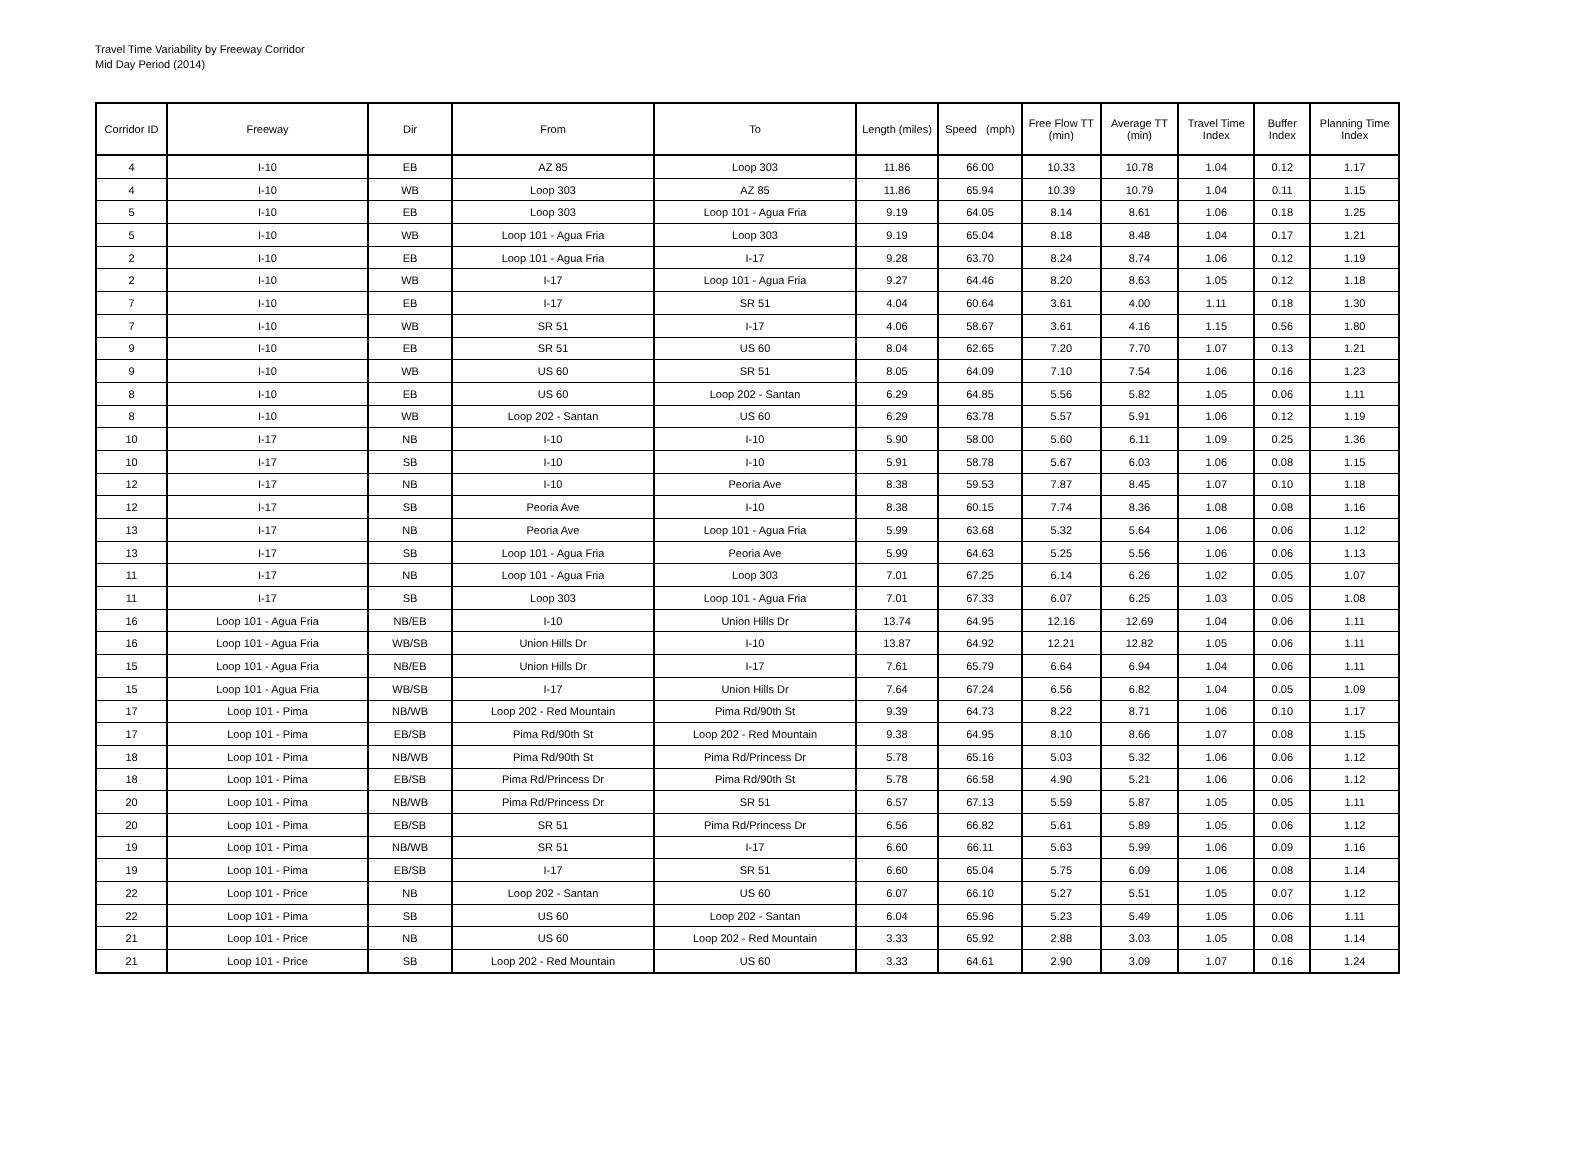Travel Time Variability by Freeway Corridor
Mid Day Period (2014)
| Corridor ID | Freeway | Dir | From | To | Length (miles) | Speed (mph) | Free Flow TT (min) | Average TT (min) | Travel Time Index | Buffer Index | Planning Time Index |
| --- | --- | --- | --- | --- | --- | --- | --- | --- | --- | --- | --- |
| 4 | I-10 | EB | AZ 85 | Loop 303 | 11.86 | 66.00 | 10.33 | 10.78 | 1.04 | 0.12 | 1.17 |
| 4 | I-10 | WB | Loop 303 | AZ 85 | 11.86 | 65.94 | 10.39 | 10.79 | 1.04 | 0.11 | 1.15 |
| 5 | I-10 | EB | Loop 303 | Loop 101 - Agua Fria | 9.19 | 64.05 | 8.14 | 8.61 | 1.06 | 0.18 | 1.25 |
| 5 | I-10 | WB | Loop 101 - Agua Fria | Loop 303 | 9.19 | 65.04 | 8.18 | 8.48 | 1.04 | 0.17 | 1.21 |
| 2 | I-10 | EB | Loop 101 - Agua Fria | I-17 | 9.28 | 63.70 | 8.24 | 8.74 | 1.06 | 0.12 | 1.19 |
| 2 | I-10 | WB | I-17 | Loop 101 - Agua Fria | 9.27 | 64.46 | 8.20 | 8.63 | 1.05 | 0.12 | 1.18 |
| 7 | I-10 | EB | I-17 | SR 51 | 4.04 | 60.64 | 3.61 | 4.00 | 1.11 | 0.18 | 1.30 |
| 7 | I-10 | WB | SR 51 | I-17 | 4.06 | 58.67 | 3.61 | 4.16 | 1.15 | 0.56 | 1.80 |
| 9 | I-10 | EB | SR 51 | US 60 | 8.04 | 62.65 | 7.20 | 7.70 | 1.07 | 0.13 | 1.21 |
| 9 | I-10 | WB | US 60 | SR 51 | 8.05 | 64.09 | 7.10 | 7.54 | 1.06 | 0.16 | 1.23 |
| 8 | I-10 | EB | US 60 | Loop 202 - Santan | 6.29 | 64.85 | 5.56 | 5.82 | 1.05 | 0.06 | 1.11 |
| 8 | I-10 | WB | Loop 202 - Santan | US 60 | 6.29 | 63.78 | 5.57 | 5.91 | 1.06 | 0.12 | 1.19 |
| 10 | I-17 | NB | I-10 | I-10 | 5.90 | 58.00 | 5.60 | 6.11 | 1.09 | 0.25 | 1.36 |
| 10 | I-17 | SB | I-10 | I-10 | 5.91 | 58.78 | 5.67 | 6.03 | 1.06 | 0.08 | 1.15 |
| 12 | I-17 | NB | I-10 | Peoria Ave | 8.38 | 59.53 | 7.87 | 8.45 | 1.07 | 0.10 | 1.18 |
| 12 | I-17 | SB | Peoria Ave | I-10 | 8.38 | 60.15 | 7.74 | 8.36 | 1.08 | 0.08 | 1.16 |
| 13 | I-17 | NB | Peoria Ave | Loop 101 - Agua Fria | 5.99 | 63.68 | 5.32 | 5.64 | 1.06 | 0.06 | 1.12 |
| 13 | I-17 | SB | Loop 101 - Agua Fria | Peoria Ave | 5.99 | 64.63 | 5.25 | 5.56 | 1.06 | 0.06 | 1.13 |
| 11 | I-17 | NB | Loop 101 - Agua Fria | Loop 303 | 7.01 | 67.25 | 6.14 | 6.26 | 1.02 | 0.05 | 1.07 |
| 11 | I-17 | SB | Loop 303 | Loop 101 - Agua Fria | 7.01 | 67.33 | 6.07 | 6.25 | 1.03 | 0.05 | 1.08 |
| 16 | Loop 101 - Agua Fria | NB/EB | I-10 | Union Hills Dr | 13.74 | 64.95 | 12.16 | 12.69 | 1.04 | 0.06 | 1.11 |
| 16 | Loop 101 - Agua Fria | WB/SB | Union Hills Dr | I-10 | 13.87 | 64.92 | 12.21 | 12.82 | 1.05 | 0.06 | 1.11 |
| 15 | Loop 101 - Agua Fria | NB/EB | Union Hills Dr | I-17 | 7.61 | 65.79 | 6.64 | 6.94 | 1.04 | 0.06 | 1.11 |
| 15 | Loop 101 - Agua Fria | WB/SB | I-17 | Union Hills Dr | 7.64 | 67.24 | 6.56 | 6.82 | 1.04 | 0.05 | 1.09 |
| 17 | Loop 101 - Pima | NB/WB | Loop 202 - Red Mountain | Pima Rd/90th St | 9.39 | 64.73 | 8.22 | 8.71 | 1.06 | 0.10 | 1.17 |
| 17 | Loop 101 - Pima | EB/SB | Pima Rd/90th St | Loop 202 - Red Mountain | 9.38 | 64.95 | 8.10 | 8.66 | 1.07 | 0.08 | 1.15 |
| 18 | Loop 101 - Pima | NB/WB | Pima Rd/90th St | Pima Rd/Princess Dr | 5.78 | 65.16 | 5.03 | 5.32 | 1.06 | 0.06 | 1.12 |
| 18 | Loop 101 - Pima | EB/SB | Pima Rd/Princess Dr | Pima Rd/90th St | 5.78 | 66.58 | 4.90 | 5.21 | 1.06 | 0.06 | 1.12 |
| 20 | Loop 101 - Pima | NB/WB | Pima Rd/Princess Dr | SR 51 | 6.57 | 67.13 | 5.59 | 5.87 | 1.05 | 0.05 | 1.11 |
| 20 | Loop 101 - Pima | EB/SB | SR 51 | Pima Rd/Princess Dr | 6.56 | 66.82 | 5.61 | 5.89 | 1.05 | 0.06 | 1.12 |
| 19 | Loop 101 - Pima | NB/WB | SR 51 | I-17 | 6.60 | 66.11 | 5.63 | 5.99 | 1.06 | 0.09 | 1.16 |
| 19 | Loop 101 - Pima | EB/SB | I-17 | SR 51 | 6.60 | 65.04 | 5.75 | 6.09 | 1.06 | 0.08 | 1.14 |
| 22 | Loop 101 - Price | NB | Loop 202 - Santan | US 60 | 6.07 | 66.10 | 5.27 | 5.51 | 1.05 | 0.07 | 1.12 |
| 22 | Loop 101 - Pima | SB | US 60 | Loop 202 - Santan | 6.04 | 65.96 | 5.23 | 5.49 | 1.05 | 0.06 | 1.11 |
| 21 | Loop 101 - Price | NB | US 60 | Loop 202 - Red Mountain | 3.33 | 65.92 | 2.88 | 3.03 | 1.05 | 0.08 | 1.14 |
| 21 | Loop 101 - Price | SB | Loop 202 - Red Mountain | US 60 | 3.33 | 64.61 | 2.90 | 3.09 | 1.07 | 0.16 | 1.24 |